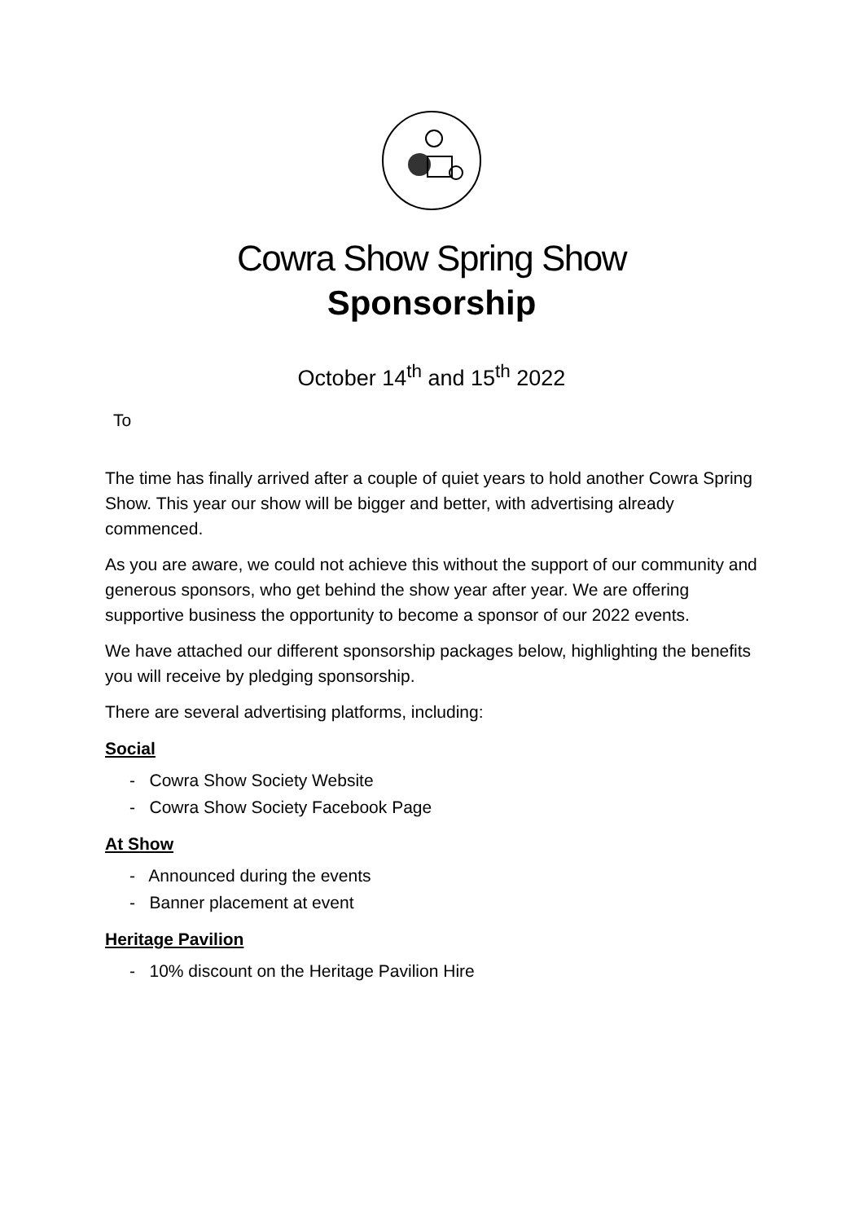Cowra Show Spring Show
Sponsorship
October 14<sup>th</sup> and 15<sup>th</sup> 2022
To
The time has finally arrived after a couple of quiet years to hold another Cowra Spring Show. This year our show will be bigger and better, with advertising already commenced.
As you are aware, we could not achieve this without the support of our community and generous sponsors, who get behind the show year after year. We are offering supportive business the opportunity to become a sponsor of our 2022 events.
We have attached our different sponsorship packages below, highlighting the benefits you will receive by pledging sponsorship.
There are several advertising platforms, including:
Social
- Cowra Show Society Website
- Cowra Show Society Facebook Page
At Show
- Announced during the events
- Banner placement at event
Heritage Pavilion
- 10% discount on the Heritage Pavilion Hire